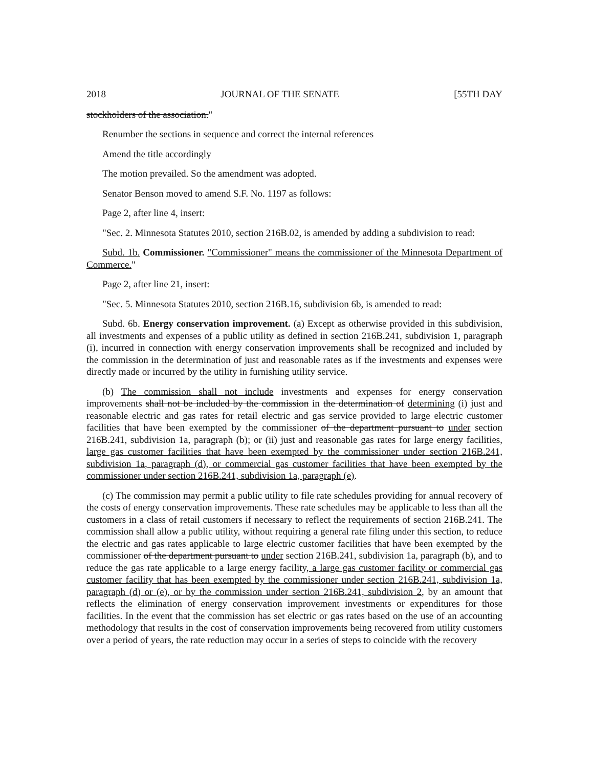2018 JOURNAL OF THE SENATE [55TH DAY
stockholders of the association."
Renumber the sections in sequence and correct the internal references
Amend the title accordingly
The motion prevailed. So the amendment was adopted.
Senator Benson moved to amend S.F. No. 1197 as follows:
Page 2, after line 4, insert:
"Sec. 2. Minnesota Statutes 2010, section 216B.02, is amended by adding a subdivision to read:
Subd. 1b. Commissioner. "Commissioner" means the commissioner of the Minnesota Department of Commerce."
Page 2, after line 21, insert:
"Sec. 5. Minnesota Statutes 2010, section 216B.16, subdivision 6b, is amended to read:
Subd. 6b. Energy conservation improvement. (a) Except as otherwise provided in this subdivision, all investments and expenses of a public utility as defined in section 216B.241, subdivision 1, paragraph (i), incurred in connection with energy conservation improvements shall be recognized and included by the commission in the determination of just and reasonable rates as if the investments and expenses were directly made or incurred by the utility in furnishing utility service.
(b) The commission shall not include investments and expenses for energy conservation improvements shall not be included by the commission in the determination of determining (i) just and reasonable electric and gas rates for retail electric and gas service provided to large electric customer facilities that have been exempted by the commissioner of the department pursuant to under section 216B.241, subdivision 1a, paragraph (b); or (ii) just and reasonable gas rates for large energy facilities, large gas customer facilities that have been exempted by the commissioner under section 216B.241, subdivision 1a, paragraph (d), or commercial gas customer facilities that have been exempted by the commissioner under section 216B.241, subdivision 1a, paragraph (e).
(c) The commission may permit a public utility to file rate schedules providing for annual recovery of the costs of energy conservation improvements. These rate schedules may be applicable to less than all the customers in a class of retail customers if necessary to reflect the requirements of section 216B.241. The commission shall allow a public utility, without requiring a general rate filing under this section, to reduce the electric and gas rates applicable to large electric customer facilities that have been exempted by the commissioner of the department pursuant to under section 216B.241, subdivision 1a, paragraph (b), and to reduce the gas rate applicable to a large energy facility, a large gas customer facility or commercial gas customer facility that has been exempted by the commissioner under section 216B.241, subdivision 1a, paragraph (d) or (e), or by the commission under section 216B.241, subdivision 2, by an amount that reflects the elimination of energy conservation improvement investments or expenditures for those facilities. In the event that the commission has set electric or gas rates based on the use of an accounting methodology that results in the cost of conservation improvements being recovered from utility customers over a period of years, the rate reduction may occur in a series of steps to coincide with the recovery